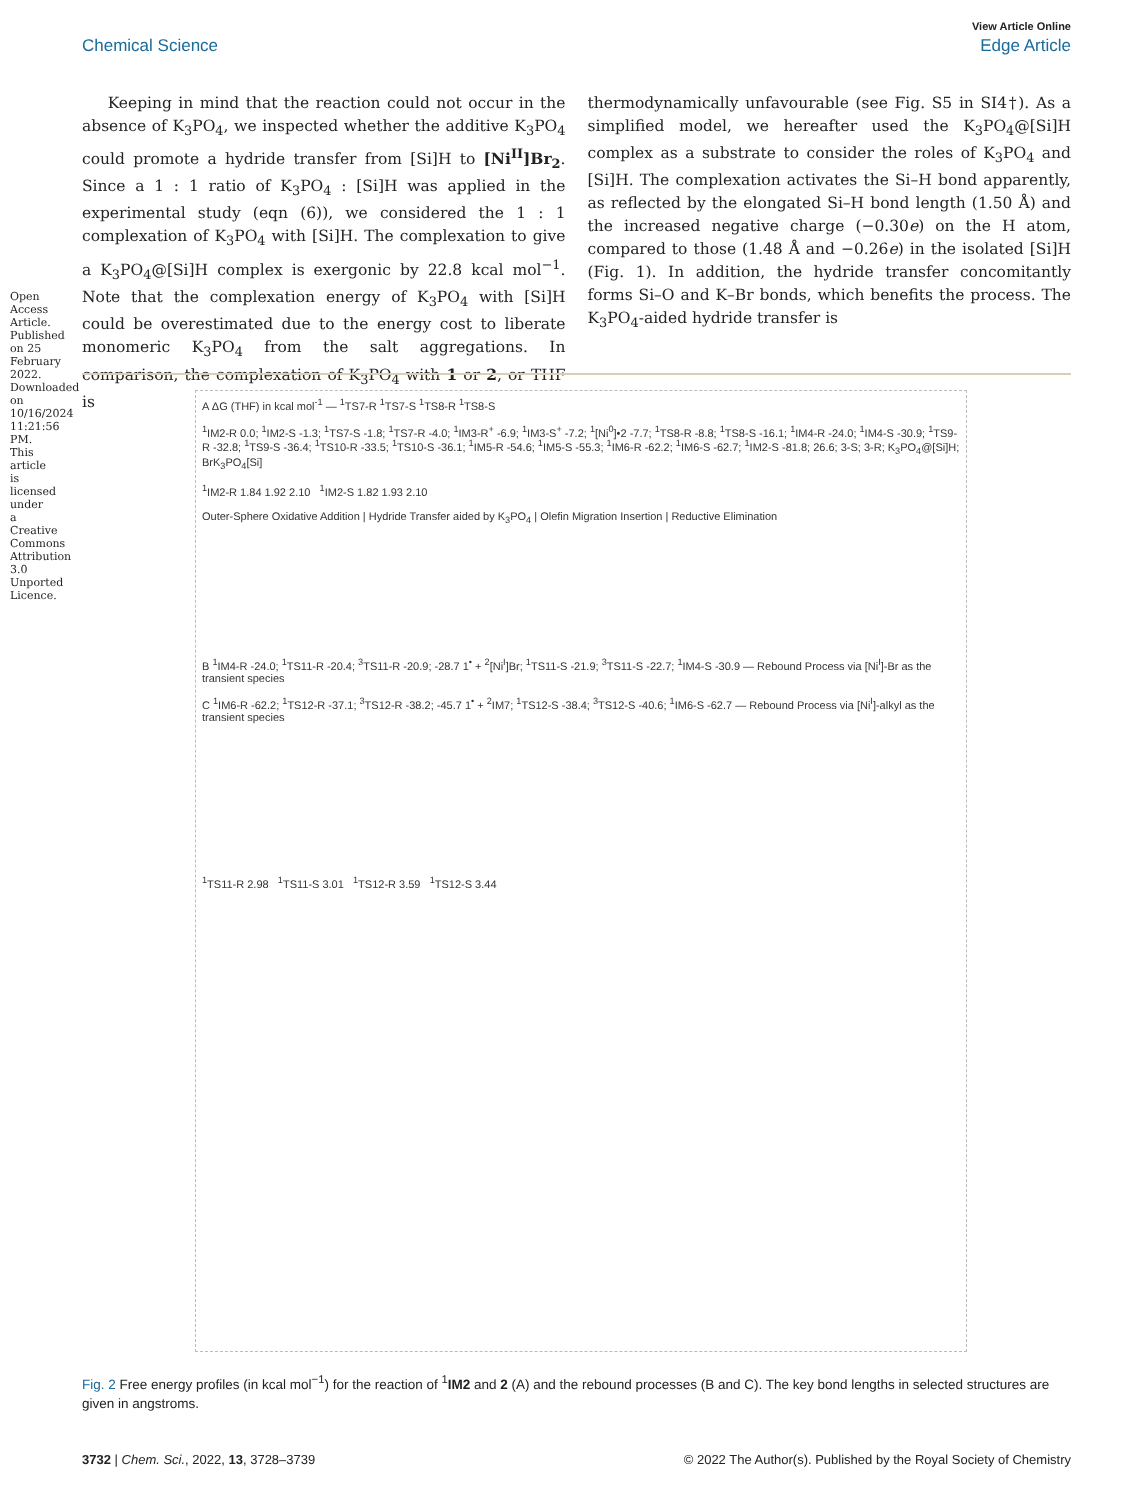View Article Online
Chemical Science Edge Article
Keeping in mind that the reaction could not occur in the absence of K<sub>3</sub>PO<sub>4</sub>, we inspected whether the additive K<sub>3</sub>PO<sub>4</sub> could promote a hydride transfer from [Si]H to [Ni<sup>II</sup>]Br<sub>2</sub>. Since a 1 : 1 ratio of K<sub>3</sub>PO<sub>4</sub> : [Si]H was applied in the experimental study (eqn (6)), we considered the 1 : 1 complexation of K<sub>3</sub>PO<sub>4</sub> with [Si]H. The complexation to give a K<sub>3</sub>PO<sub>4</sub>@[Si]H complex is exergonic by 22.8 kcal mol<sup>−1</sup>. Note that the complexation energy of K<sub>3</sub>PO<sub>4</sub> with [Si]H could be overestimated due to the energy cost to liberate monomeric K<sub>3</sub>PO<sub>4</sub> from the salt aggregations. In comparison, the complexation of K<sub>3</sub>PO<sub>4</sub> with 1 or 2, or THF is
thermodynamically unfavourable (see Fig. S5 in SI4†). As a simplified model, we hereafter used the K<sub>3</sub>PO<sub>4</sub>@[Si]H complex as a substrate to consider the roles of K<sub>3</sub>PO<sub>4</sub> and [Si]H. The complexation activates the Si–H bond apparently, as reflected by the elongated Si–H bond length (1.50 Å) and the increased negative charge (−0.30e) on the H atom, compared to those (1.48 Å and −0.26e) in the isolated [Si]H (Fig. 1). In addition, the hydride transfer concomitantly forms Si–O and K–Br bonds, which benefits the process. The K<sub>3</sub>PO<sub>4</sub>-aided hydride transfer is
A ΔG (THF) in kcal mol<sup>-1</sup> — <sup>1</sup>TS7-R <sup>1</sup>TS7-S <sup>1</sup>TS8-R <sup>1</sup>TS8-S
<sup>1</sup> IM2-R 0.0; <sup>1</sup>IM2-S -1.3; <sup>1</sup>TS7-S -1.8; <sup>1</sup>TS7-R -4.0; <sup>1</sup>IM3-R<sup>+</sup> -6.9; <sup>1</sup>IM3-S<sup>+</sup> -7.2; <sup>1</sup>[Ni<sup>0</sup>]•2 -7.7; <sup>1</sup>TS8-R -8.8; <sup>1</sup>TS8-S -16.1; <sup>1</sup>IM4-R -24.0; <sup>1</sup>IM4-S -30.9; <sup>1</sup>TS9-R -32.8; <sup>1</sup>TS9-S -36.4; <sup>1</sup>TS10-R -33.5; <sup>1</sup>TS10-S -36.1; <sup>1</sup>IM5-R -54.6; <sup>1</sup>IM5-S -55.3; <sup>1</sup>IM6-R -62.2; <sup>1</sup>IM6-S -62.7; <sup>1</sup>IM2-S -81.8; 26.6; 3-S; 3-R; K<sub>3</sub>PO<sub>4</sub>@[Si]H; BrK<sub>3</sub>PO<sub>4</sub>[Si]
<sup>1</sup> IM2-R 1.84 1.92 2.10 <sup>1</sup>IM2-S 1.82 1.93 2.10
Outer-Sphere Oxidative Addition | Hydride Transfer aided by K<sub>3</sub>PO<sub>4</sub> | Olefin Migration Insertion | Reductive Elimination
B <sup>1</sup>IM4-R -24.0; <sup>1</sup>TS11-R -20.4; <sup>3</sup>TS11-R -20.9; -28.7 1<sup>•</sup> + <sup>2</sup>[Ni<sup>I</sup>]Br; <sup>1</sup>TS11-S -21.9; <sup>3</sup>TS11-S -22.7; <sup>1</sup>IM4-S -30.9 — Rebound Process via [Ni<sup>I</sup>]-Br as the transient species
C <sup>1</sup>IM6-R -62.2; <sup>1</sup>TS12-R -37.1; <sup>3</sup>TS12-R -38.2; -45.7 1<sup>•</sup> + <sup>2</sup>IM7; <sup>1</sup>TS12-S -38.4; <sup>3</sup>TS12-S -40.6; <sup>1</sup>IM6-S -62.7 — Rebound Process via [Ni<sup>I</sup>]-alkyl as the transient species
<sup>1</sup> TS11-R 2.98 <sup>1</sup>TS11-S 3.01 <sup>1</sup>TS12-R 3.59 <sup>1</sup>TS12-S 3.44
Fig. 2 Free energy profiles (in kcal mol<sup>−1</sup>) for the reaction of <sup>1</sup>IM2 and 2 (A) and the rebound processes (B and C). The key bond lengths in selected structures are given in angstroms.
3732 | Chem. Sci., 2022, 13, 3728–3739 © 2022 The Author(s). Published by the Royal Society of Chemistry
Open Access Article. Published on 25 February 2022. Downloaded on 10/16/2024 11:21:56 PM. This article is licensed under a Creative Commons Attribution 3.0 Unported Licence.